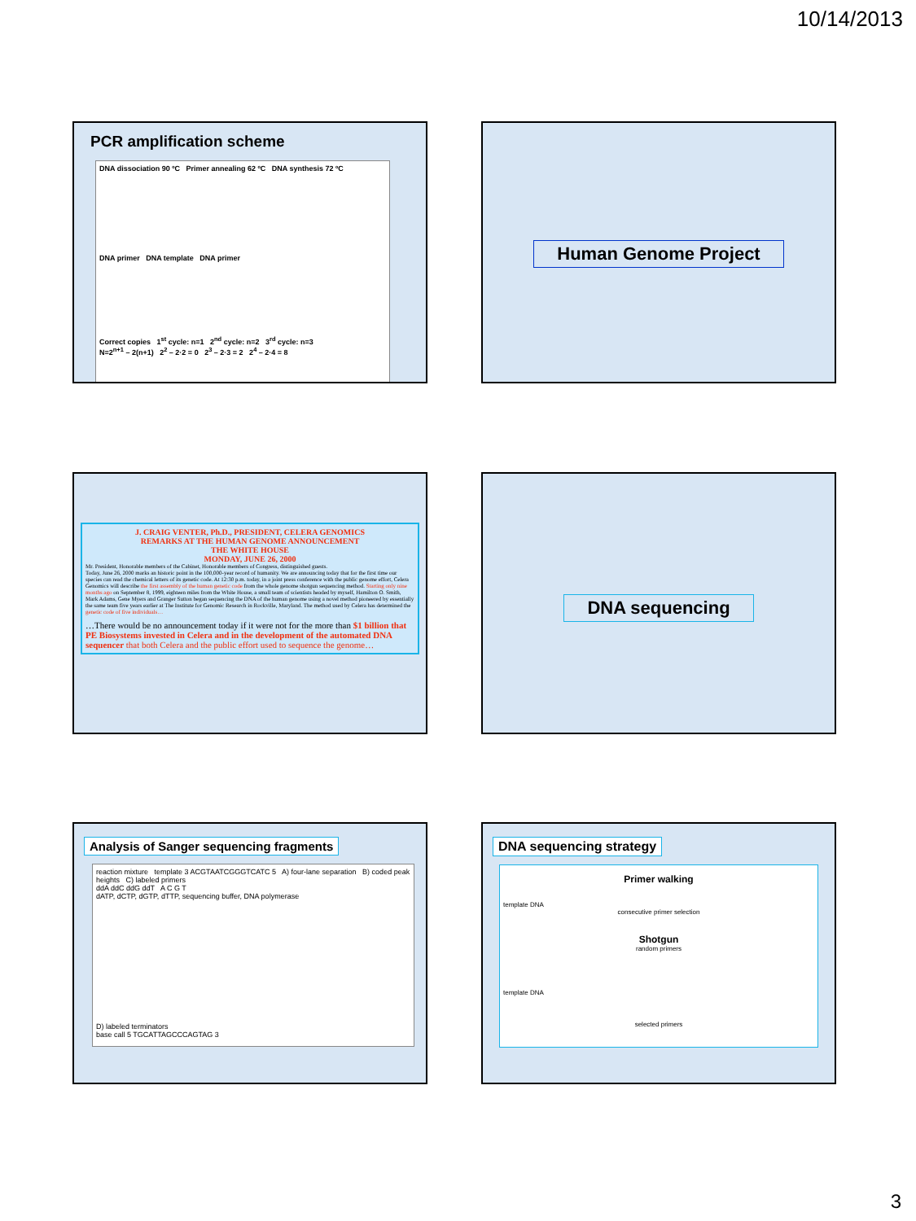10/14/2013
PCR amplification scheme
DNA dissociation 90 ºC Primer annealing 62 ºC DNA synthesis 72 ºC
DNA primer DNA template DNA primer
Correct copies 1<sup>st</sup> cycle: n=1 2<sup>nd</sup> cycle: n=2 3<sup>rd</sup> cycle: n=3
N=2<sup>n+1</sup> – 2(n+1) 2<sup>2</sup> – 2·2 = 0 2<sup>3</sup> – 2·3 = 2 2<sup>4</sup> – 2·4 = 8
Human Genome Project
J. CRAIG VENTER, Ph.D., PRESIDENT, CELERA GENOMICS
REMARKS AT THE HUMAN GENOME ANNOUNCEMENT
THE WHITE HOUSE
MONDAY, JUNE 26, 2000
Mr. President, Honorable members of the Cabinet, Honorable members of Congress, distinguished guests.
Today, June 26, 2000 marks an historic point in the 100,000-year record of humanity. We are announcing today that for the first time our species can read the chemical letters of its genetic code. At 12:30 p.m. today, in a joint press conference with the public genome effort, Celera Genomics will describe the first assembly of the human genetic code from the whole genome shotgun sequencing method. Starting only nine months ago on September 8, 1999, eighteen miles from the White House, a small team of scientists headed by myself, Hamilton O. Smith, Mark Adams, Gene Myers and Granger Sutton began sequencing the DNA of the human genome using a novel method pioneered by essentially the same team five years earlier at The Institute for Genomic Research in Rockville, Maryland. The method used by Celera has determined the genetic code of five individuals…
…There would be no announcement today if it were not for the more than $1 billion that PE Biosystems invested in Celera and in the development of the automated DNA sequencer that both Celera and the public effort used to sequence the genome…
DNA sequencing
Analysis of Sanger sequencing fragments
reaction mixture template 3 ACGTAATCGGGTCATC 5 A) four-lane separation B) coded peak heights C) labeled primers
ddA ddC ddG ddT A C G T
dATP, dCTP, dGTP, dTTP, sequencing buffer, DNA polymerase
D) labeled terminators
base call 5 TGCATTAGCCCAGTAG 3
DNA sequencing strategy
Primer walking
template DNA
consecutive primer selection
Shotgun
random primers
template DNA
selected primers
3